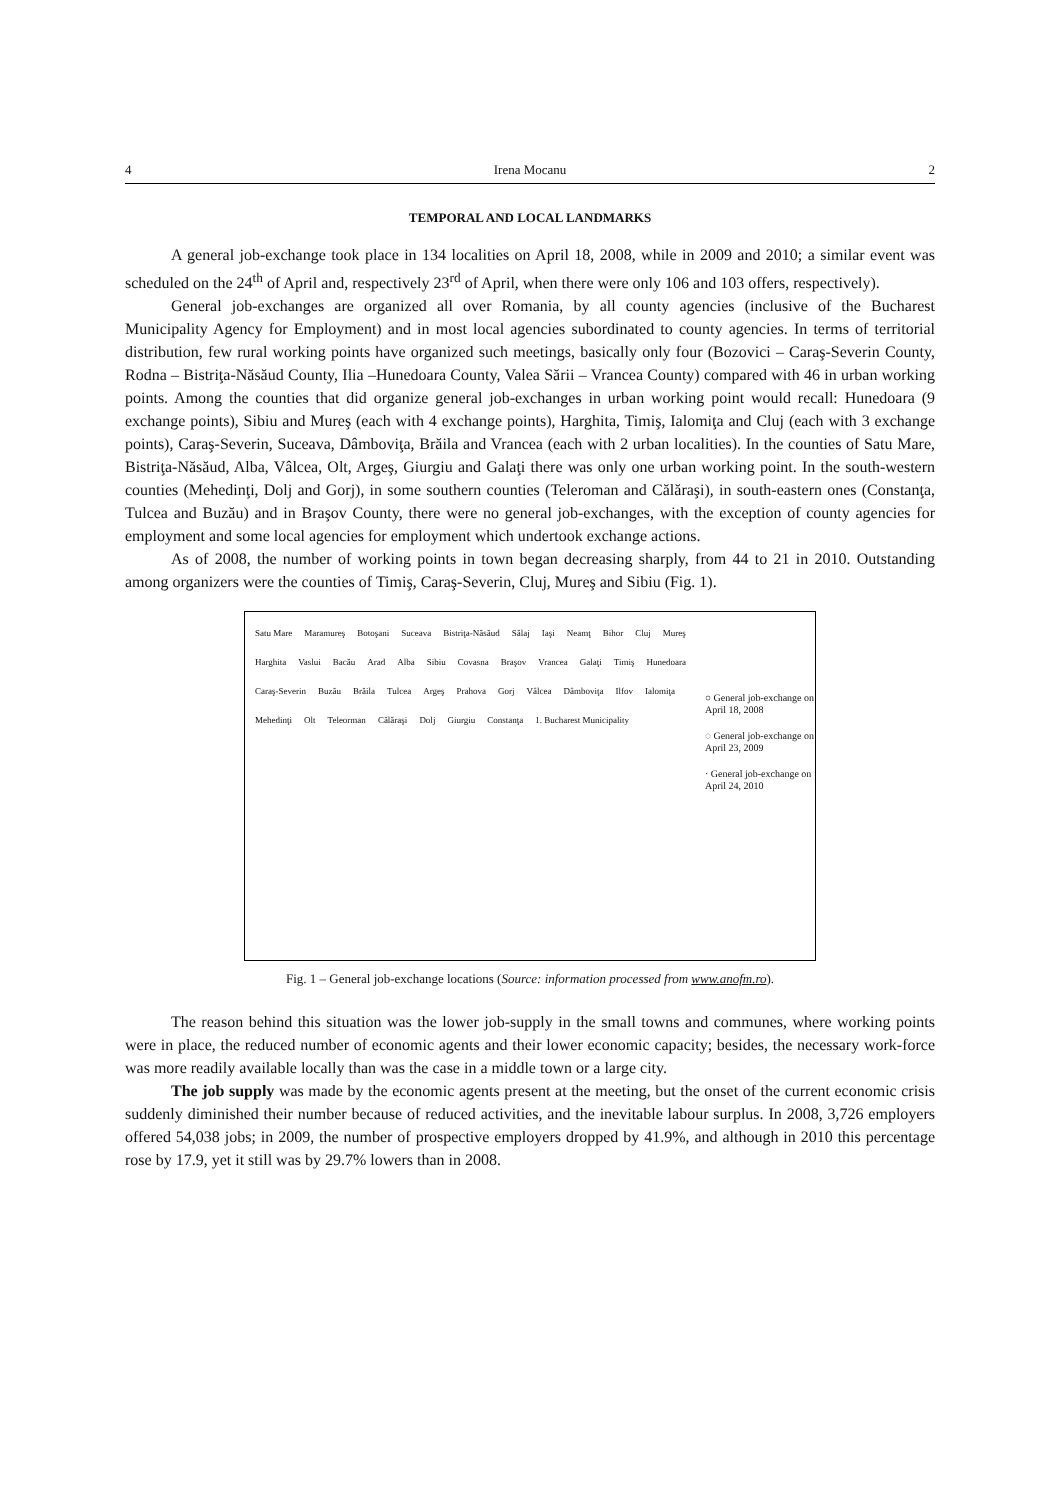4 Irena Mocanu 2
TEMPORAL AND LOCAL LANDMARKS
A general job-exchange took place in 134 localities on April 18, 2008, while in 2009 and 2010; a similar event was scheduled on the 24<sup>th</sup> of April and, respectively 23<sup>rd</sup> of April, when there were only 106 and 103 offers, respectively).
General job-exchanges are organized all over Romania, by all county agencies (inclusive of the Bucharest Municipality Agency for Employment) and in most local agencies subordinated to county agencies. In terms of territorial distribution, few rural working points have organized such meetings, basically only four (Bozovici – Caraş-Severin County, Rodna – Bistriţa-Năsăud County, Ilia –Hunedoara County, Valea Sării – Vrancea County) compared with 46 in urban working points. Among the counties that did organize general job-exchanges in urban working point would recall: Hunedoara (9 exchange points), Sibiu and Mureş (each with 4 exchange points), Harghita, Timiş, Ialomiţa and Cluj (each with 3 exchange points), Caraş-Severin, Suceava, Dâmboviţa, Brăila and Vrancea (each with 2 urban localities). In the counties of Satu Mare, Bistriţa-Năsăud, Alba, Vâlcea, Olt, Argeş, Giurgiu and Galaţi there was only one urban working point. In the south-western counties (Mehedinţi, Dolj and Gorj), in some southern counties (Teleroman and Călăraşi), in south-eastern ones (Constanţa, Tulcea and Buzău) and in Braşov County, there were no general job-exchanges, with the exception of county agencies for employment and some local agencies for employment which undertook exchange actions.
As of 2008, the number of working points in town began decreasing sharply, from 44 to 21 in 2010. Outstanding among organizers were the counties of Timiş, Caraş-Severin, Cluj, Mureş and Sibiu (Fig. 1).
Satu Mare Maramureş Botoşani Suceava Bistriţa-Năsăud Sălaj Iaşi Neamţ Bihor Cluj Mureş Harghita Vaslui Bacău Arad Alba Sibiu Covasna Braşov Vrancea Galaţi Timiş Hunedoara Caraş-Severin Buzău Brăila Tulcea Argeş Prahova Gorj Vâlcea Dâmboviţa Ilfov Ialomiţa Mehedinţi Olt Teleorman Călăraşi Dolj Giurgiu Constanţa 1. Bucharest Municipality
○ General job-exchange on April 18, 2008
◌ General job-exchange on April 23, 2009
· General job-exchange on April 24, 2010
Fig. 1 – General job-exchange locations (Source: information processed from www.anofm.ro).
The reason behind this situation was the lower job-supply in the small towns and communes, where working points were in place, the reduced number of economic agents and their lower economic capacity; besides, the necessary work-force was more readily available locally than was the case in a middle town or a large city.
The job supply was made by the economic agents present at the meeting, but the onset of the current economic crisis suddenly diminished their number because of reduced activities, and the inevitable labour surplus. In 2008, 3,726 employers offered 54,038 jobs; in 2009, the number of prospective employers dropped by 41.9%, and although in 2010 this percentage rose by 17.9, yet it still was by 29.7% lowers than in 2008.